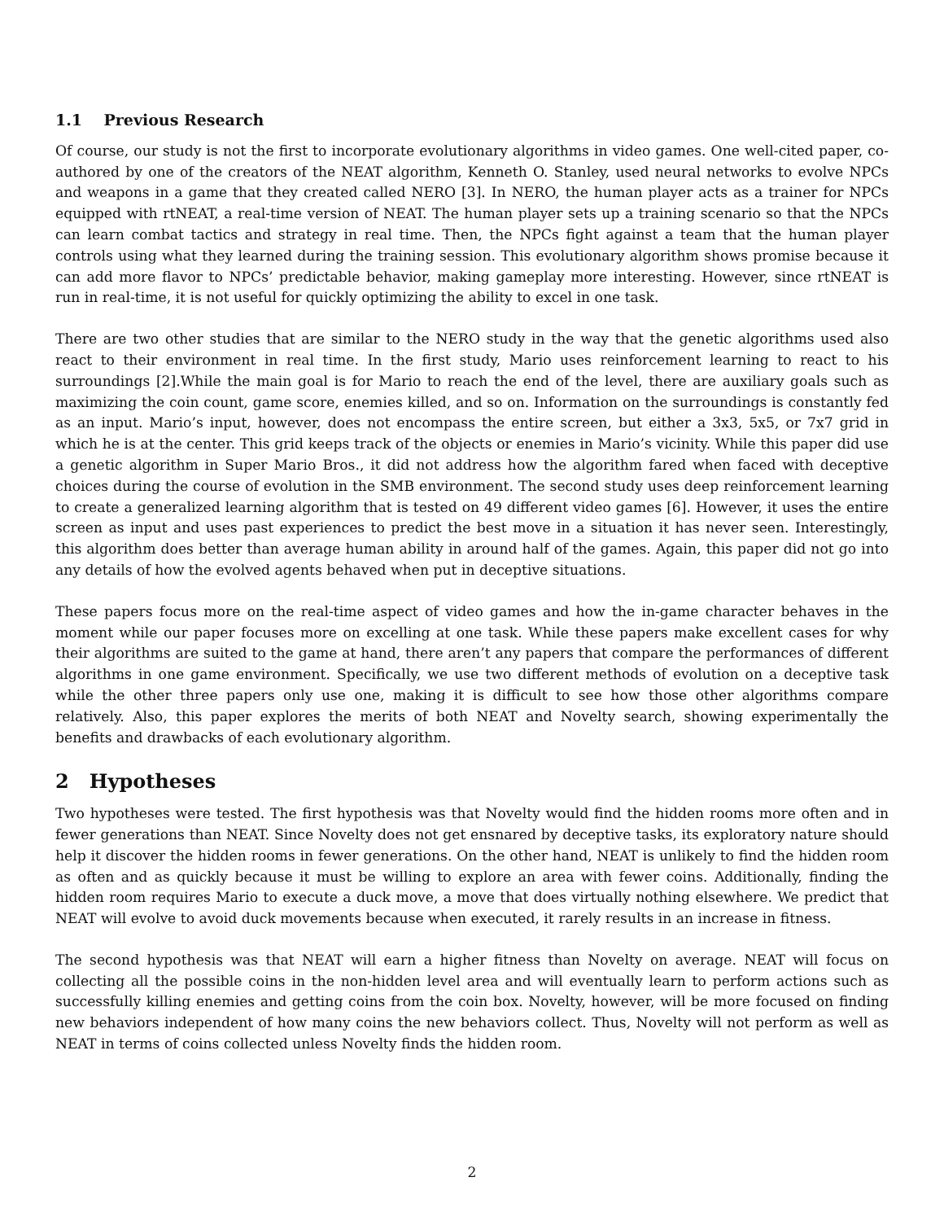1.1 Previous Research
Of course, our study is not the first to incorporate evolutionary algorithms in video games. One well-cited paper, co-authored by one of the creators of the NEAT algorithm, Kenneth O. Stanley, used neural networks to evolve NPCs and weapons in a game that they created called NERO [3]. In NERO, the human player acts as a trainer for NPCs equipped with rtNEAT, a real-time version of NEAT. The human player sets up a training scenario so that the NPCs can learn combat tactics and strategy in real time. Then, the NPCs fight against a team that the human player controls using what they learned during the training session. This evolutionary algorithm shows promise because it can add more flavor to NPCs’ predictable behavior, making gameplay more interesting. However, since rtNEAT is run in real-time, it is not useful for quickly optimizing the ability to excel in one task.
There are two other studies that are similar to the NERO study in the way that the genetic algorithms used also react to their environment in real time. In the first study, Mario uses reinforcement learning to react to his surroundings [2].While the main goal is for Mario to reach the end of the level, there are auxiliary goals such as maximizing the coin count, game score, enemies killed, and so on. Information on the surroundings is constantly fed as an input. Mario’s input, however, does not encompass the entire screen, but either a 3x3, 5x5, or 7x7 grid in which he is at the center. This grid keeps track of the objects or enemies in Mario’s vicinity. While this paper did use a genetic algorithm in Super Mario Bros., it did not address how the algorithm fared when faced with deceptive choices during the course of evolution in the SMB environment. The second study uses deep reinforcement learning to create a generalized learning algorithm that is tested on 49 different video games [6]. However, it uses the entire screen as input and uses past experiences to predict the best move in a situation it has never seen. Interestingly, this algorithm does better than average human ability in around half of the games. Again, this paper did not go into any details of how the evolved agents behaved when put in deceptive situations.
These papers focus more on the real-time aspect of video games and how the in-game character behaves in the moment while our paper focuses more on excelling at one task. While these papers make excellent cases for why their algorithms are suited to the game at hand, there aren’t any papers that compare the performances of different algorithms in one game environment. Specifically, we use two different methods of evolution on a deceptive task while the other three papers only use one, making it is difficult to see how those other algorithms compare relatively. Also, this paper explores the merits of both NEAT and Novelty search, showing experimentally the benefits and drawbacks of each evolutionary algorithm.
2 Hypotheses
Two hypotheses were tested. The first hypothesis was that Novelty would find the hidden rooms more often and in fewer generations than NEAT. Since Novelty does not get ensnared by deceptive tasks, its exploratory nature should help it discover the hidden rooms in fewer generations. On the other hand, NEAT is unlikely to find the hidden room as often and as quickly because it must be willing to explore an area with fewer coins. Additionally, finding the hidden room requires Mario to execute a duck move, a move that does virtually nothing elsewhere. We predict that NEAT will evolve to avoid duck movements because when executed, it rarely results in an increase in fitness.
The second hypothesis was that NEAT will earn a higher fitness than Novelty on average. NEAT will focus on collecting all the possible coins in the non-hidden level area and will eventually learn to perform actions such as successfully killing enemies and getting coins from the coin box. Novelty, however, will be more focused on finding new behaviors independent of how many coins the new behaviors collect. Thus, Novelty will not perform as well as NEAT in terms of coins collected unless Novelty finds the hidden room.
2